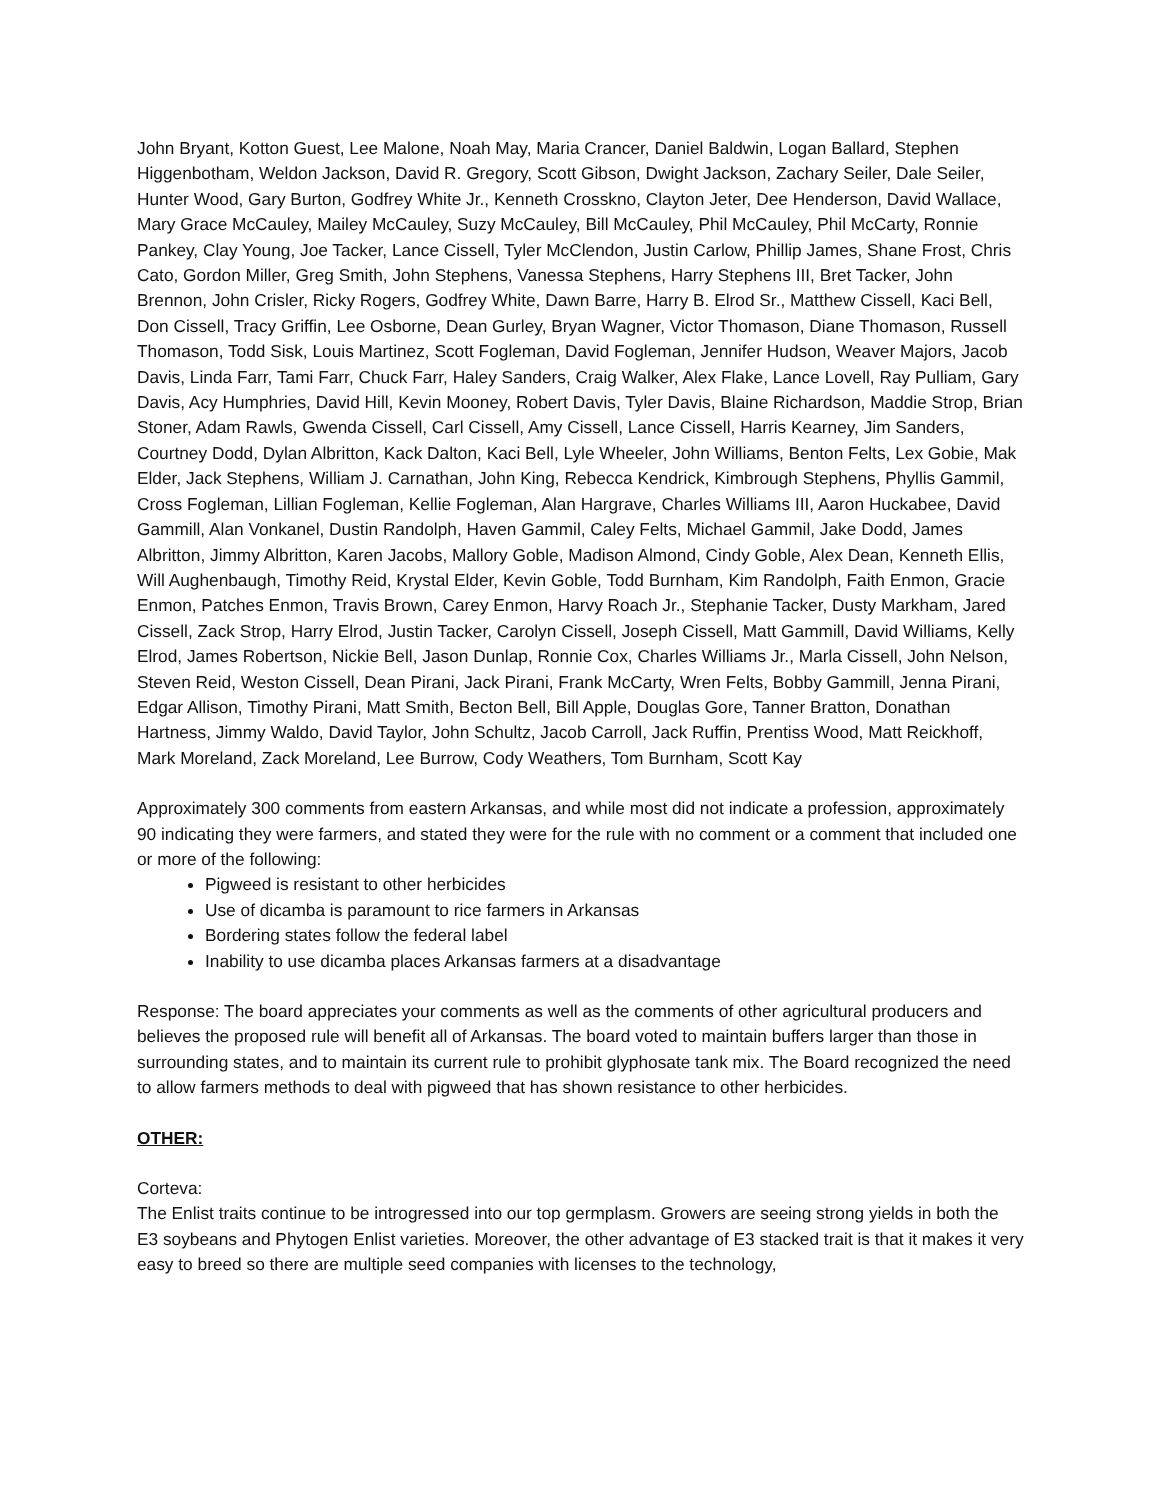John Bryant, Kotton Guest, Lee Malone, Noah May, Maria Crancer, Daniel Baldwin, Logan Ballard, Stephen Higgenbotham, Weldon Jackson, David R. Gregory, Scott Gibson, Dwight Jackson, Zachary Seiler, Dale Seiler, Hunter Wood, Gary Burton, Godfrey White Jr., Kenneth Crosskno, Clayton Jeter, Dee Henderson, David Wallace, Mary Grace McCauley, Mailey McCauley, Suzy McCauley, Bill McCauley, Phil McCauley, Phil McCarty, Ronnie Pankey, Clay Young, Joe Tacker, Lance Cissell, Tyler McClendon, Justin Carlow, Phillip James, Shane Frost, Chris Cato, Gordon Miller, Greg Smith, John Stephens, Vanessa Stephens, Harry Stephens III, Bret Tacker, John Brennon, John Crisler, Ricky Rogers, Godfrey White, Dawn Barre, Harry B. Elrod Sr., Matthew Cissell, Kaci Bell, Don Cissell, Tracy Griffin, Lee Osborne, Dean Gurley, Bryan Wagner, Victor Thomason, Diane Thomason, Russell Thomason, Todd Sisk, Louis Martinez, Scott Fogleman, David Fogleman, Jennifer Hudson, Weaver Majors, Jacob Davis, Linda Farr, Tami Farr, Chuck Farr, Haley Sanders, Craig Walker, Alex Flake, Lance Lovell, Ray Pulliam, Gary Davis, Acy Humphries, David Hill, Kevin Mooney, Robert Davis, Tyler Davis, Blaine Richardson, Maddie Strop, Brian Stoner, Adam Rawls, Gwenda Cissell, Carl Cissell, Amy Cissell, Lance Cissell, Harris Kearney, Jim Sanders, Courtney Dodd, Dylan Albritton, Kack Dalton, Kaci Bell, Lyle Wheeler, John Williams, Benton Felts, Lex Gobie, Mak Elder, Jack Stephens, William J. Carnathan, John King, Rebecca Kendrick, Kimbrough Stephens, Phyllis Gammil, Cross Fogleman, Lillian Fogleman, Kellie Fogleman, Alan Hargrave, Charles Williams III, Aaron Huckabee, David Gammill, Alan Vonkanel, Dustin Randolph, Haven Gammil, Caley Felts, Michael Gammil, Jake Dodd, James Albritton, Jimmy Albritton, Karen Jacobs, Mallory Goble, Madison Almond, Cindy Goble, Alex Dean, Kenneth Ellis, Will Aughenbaugh, Timothy Reid, Krystal Elder, Kevin Goble, Todd Burnham, Kim Randolph, Faith Enmon, Gracie Enmon, Patches Enmon, Travis Brown, Carey Enmon, Harvy Roach Jr., Stephanie Tacker, Dusty Markham, Jared Cissell, Zack Strop, Harry Elrod, Justin Tacker, Carolyn Cissell, Joseph Cissell, Matt Gammill, David Williams, Kelly Elrod, James Robertson, Nickie Bell, Jason Dunlap, Ronnie Cox, Charles Williams Jr., Marla Cissell, John Nelson, Steven Reid, Weston Cissell, Dean Pirani, Jack Pirani, Frank McCarty, Wren Felts, Bobby Gammill, Jenna Pirani, Edgar Allison, Timothy Pirani, Matt Smith, Becton Bell, Bill Apple, Douglas Gore, Tanner Bratton, Donathan Hartness, Jimmy Waldo, David Taylor, John Schultz, Jacob Carroll, Jack Ruffin, Prentiss Wood, Matt Reickhoff, Mark Moreland, Zack Moreland, Lee Burrow, Cody Weathers, Tom Burnham, Scott Kay
Approximately 300 comments from eastern Arkansas, and while most did not indicate a profession, approximately 90 indicating they were farmers, and stated they were for the rule with no comment or a comment that included one or more of the following:
Pigweed is resistant to other herbicides
Use of dicamba is paramount to rice farmers in Arkansas
Bordering states follow the federal label
Inability to use dicamba places Arkansas farmers at a disadvantage
Response: The board appreciates your comments as well as the comments of other agricultural producers and believes the proposed rule will benefit all of Arkansas. The board voted to maintain buffers larger than those in surrounding states, and to maintain its current rule to prohibit glyphosate tank mix. The Board recognized the need to allow farmers methods to deal with pigweed that has shown resistance to other herbicides.
OTHER:
Corteva:
The Enlist traits continue to be introgressed into our top germplasm. Growers are seeing strong yields in both the E3 soybeans and Phytogen Enlist varieties. Moreover, the other advantage of E3 stacked trait is that it makes it very easy to breed so there are multiple seed companies with licenses to the technology,